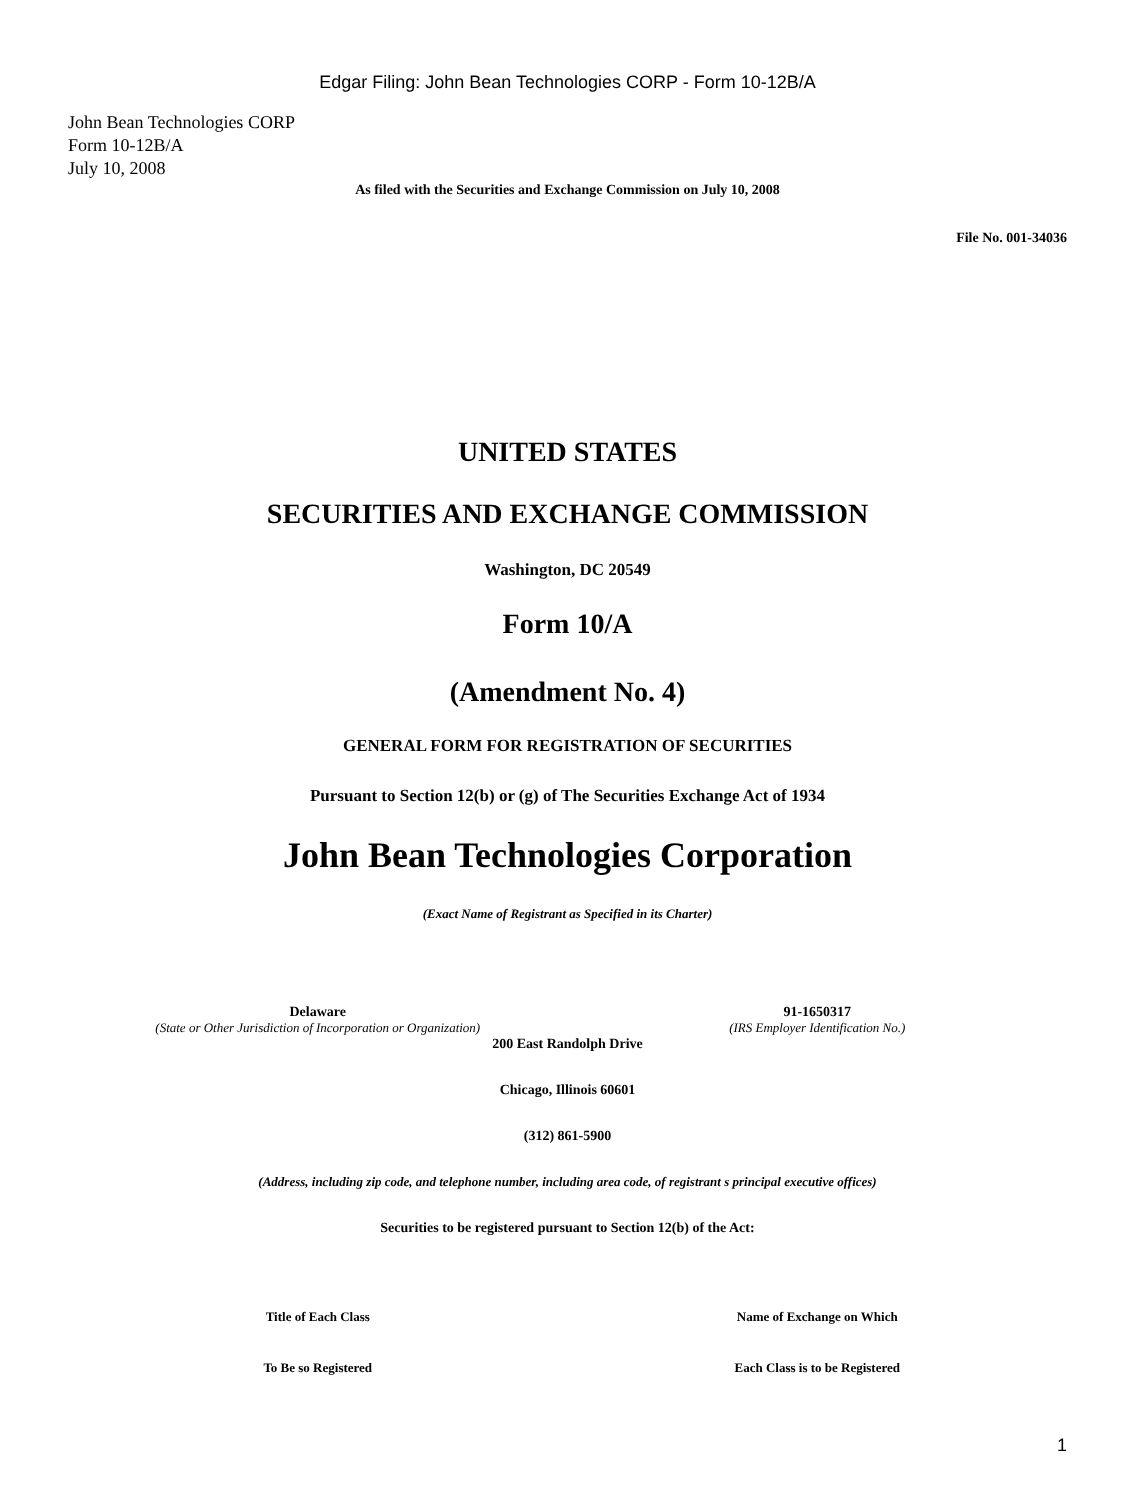Edgar Filing: John Bean Technologies CORP - Form 10-12B/A
John Bean Technologies CORP
Form 10-12B/A
July 10, 2008
As filed with the Securities and Exchange Commission on July 10, 2008
File No. 001-34036
UNITED STATES
SECURITIES AND EXCHANGE COMMISSION
Washington, DC 20549
Form 10/A
(Amendment No. 4)
GENERAL FORM FOR REGISTRATION OF SECURITIES
Pursuant to Section 12(b) or (g) of The Securities Exchange Act of 1934
John Bean Technologies Corporation
(Exact Name of Registrant as Specified in its Charter)
| Delaware | 91-1650317 |
| (State or Other Jurisdiction of Incorporation or Organization) | (IRS Employer Identification No.) |
200 East Randolph Drive
Chicago, Illinois 60601
(312) 861-5900
(Address, including zip code, and telephone number, including area code, of registrant s principal executive offices)
Securities to be registered pursuant to Section 12(b) of the Act:
| Title of Each Class | Name of Exchange on Which |
| --- | --- |
| To Be so Registered | Each Class is to be Registered |
1